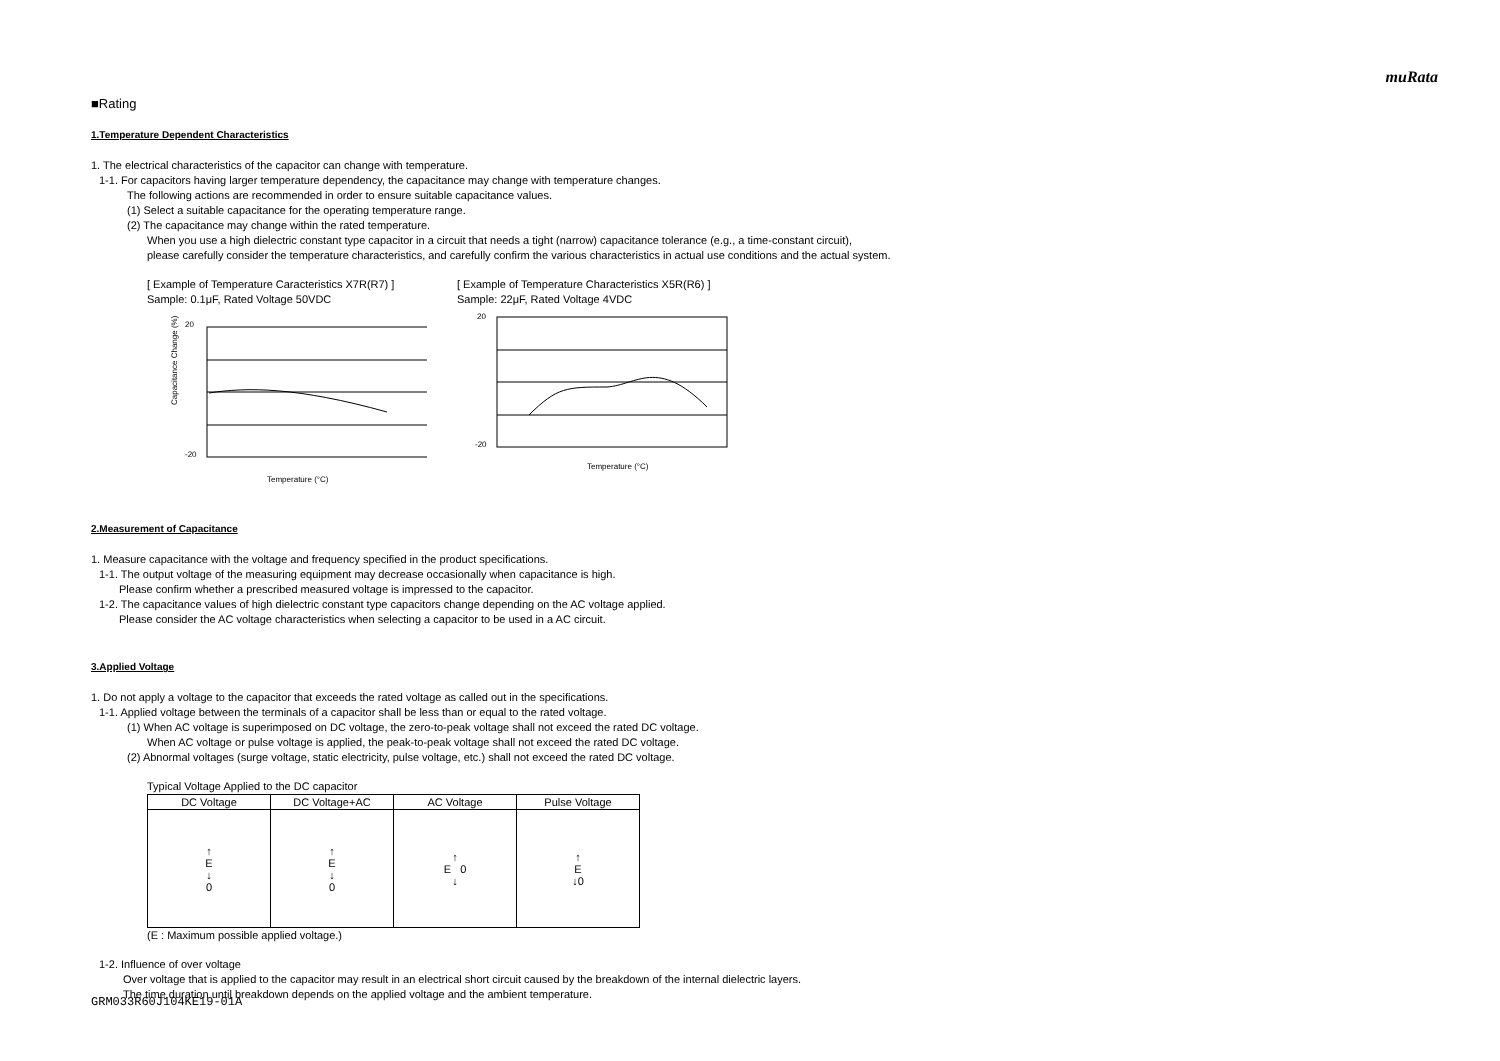muRata
■Rating
1.Temperature Dependent Characteristics
1. The electrical characteristics of the capacitor can change with temperature.
1-1. For capacitors having larger temperature dependency, the capacitance may change with temperature changes.
The following actions are recommended in order to ensure suitable capacitance values.
(1) Select a suitable capacitance for the operating temperature range.
(2) The capacitance may change within the rated temperature.
When you use a high dielectric constant type capacitor in a circuit that needs a tight (narrow) capacitance tolerance (e.g., a time-constant circuit),
please carefully consider the temperature characteristics, and carefully confirm the various characteristics in actual use conditions and the actual system.
[ Example of Temperature Caracteristics X7R(R7) ]
Sample: 0.1μF, Rated Voltage 50VDC
Capacitance Change (%)
20
-20
Temperature (°C)
[ Example of Temperature Characteristics X5R(R6) ]
Sample: 22μF, Rated Voltage 4VDC
20
-20
Temperature (°C)
2.Measurement of Capacitance
1. Measure capacitance with the voltage and frequency specified in the product specifications.
1-1. The output voltage of the measuring equipment may decrease occasionally when capacitance is high.
Please confirm whether a prescribed measured voltage is impressed to the capacitor.
1-2. The capacitance values of high dielectric constant type capacitors change depending on the AC voltage applied.
Please consider the AC voltage characteristics when selecting a capacitor to be used in a AC circuit.
3.Applied Voltage
1. Do not apply a voltage to the capacitor that exceeds the rated voltage as called out in the specifications.
1-1. Applied voltage between the terminals of a capacitor shall be less than or equal to the rated voltage.
(1) When AC voltage is superimposed on DC voltage, the zero-to-peak voltage shall not exceed the rated DC voltage.
When AC voltage or pulse voltage is applied, the peak-to-peak voltage shall not exceed the rated DC voltage.
(2) Abnormal voltages (surge voltage, static electricity, pulse voltage, etc.) shall not exceed the rated DC voltage.
Typical Voltage Applied to the DC capacitor
| DC Voltage | DC Voltage+AC | AC Voltage | Pulse Voltage |
| --- | --- | --- | --- |
| ↑ E ↓ 0 | ↑ E ↓ 0 | ↑ E 0 ↓ | ↑ E ↓0 |
(E : Maximum possible applied voltage.)
1-2. Influence of over voltage
Over voltage that is applied to the capacitor may result in an electrical short circuit caused by the breakdown of the internal dielectric layers.
The time duration until breakdown depends on the applied voltage and the ambient temperature.
GRM033R60J104KE19-01A